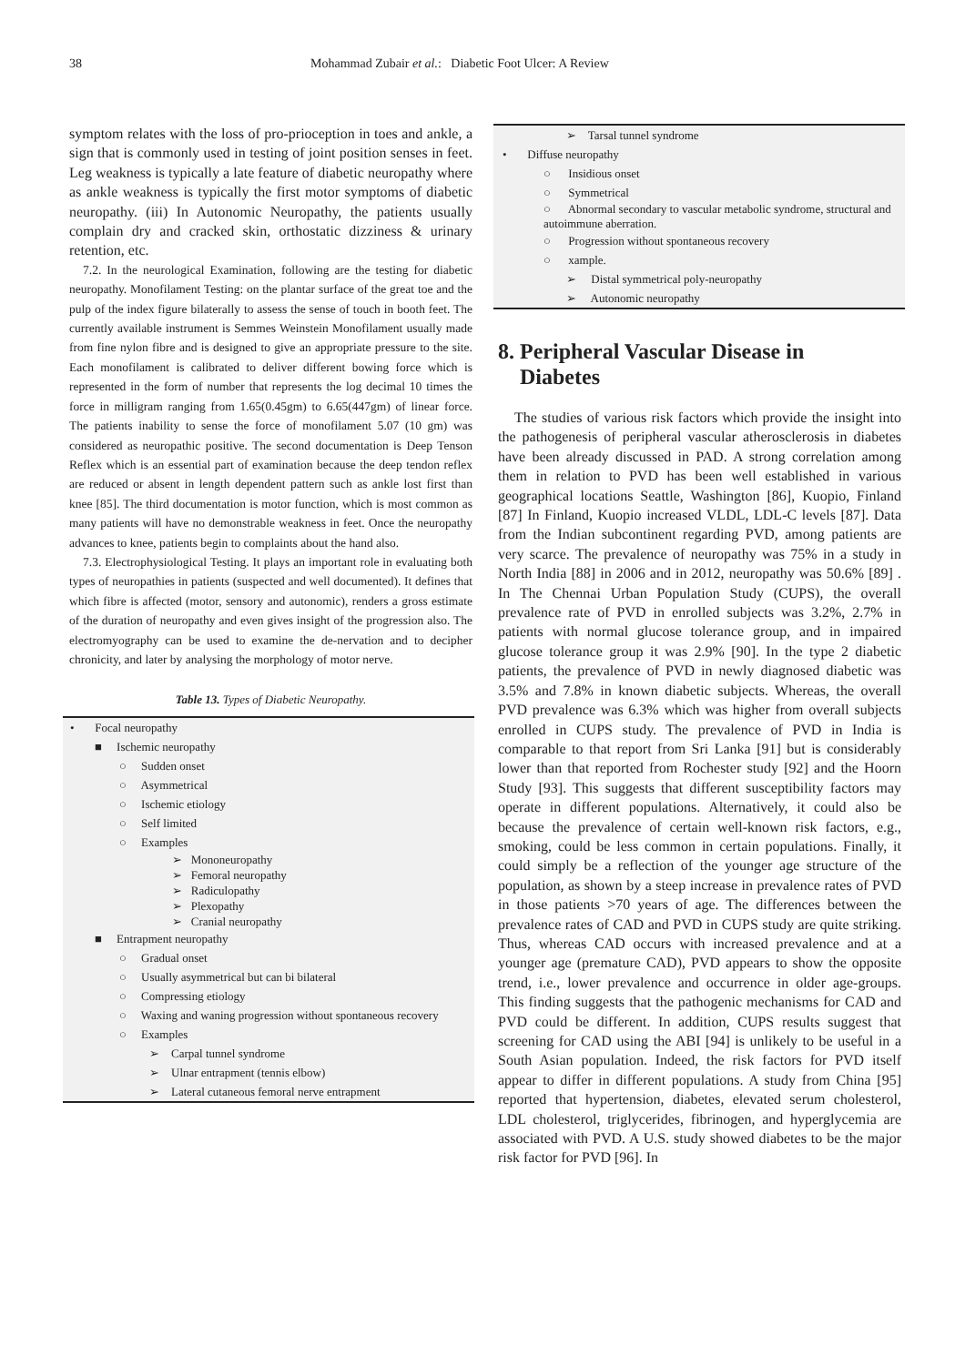38 Mohammad Zubair et al.: Diabetic Foot Ulcer: A Review
symptom relates with the loss of pro-prioception in toes and ankle, a sign that is commonly used in testing of joint position senses in feet. Leg weakness is typically a late feature of diabetic neuropathy where as ankle weakness is typically the first motor symptoms of diabetic neuropathy. (iii) In Autonomic Neuropathy, the patients usually complain dry and cracked skin, orthostatic dizziness & urinary retention, etc.
7.2. In the neurological Examination, following are the testing for diabetic neuropathy. Monofilament Testing: on the plantar surface of the great toe and the pulp of the index figure bilaterally to assess the sense of touch in booth feet. The currently available instrument is Semmes Weinstein Monofilament usually made from fine nylon fibre and is designed to give an appropriate pressure to the site. Each monofilament is calibrated to deliver different bowing force which is represented in the form of number that represents the log decimal 10 times the force in milligram ranging from 1.65(0.45gm) to 6.65(447gm) of linear force. The patients inability to sense the force of monofilament 5.07 (10 gm) was considered as neuropathic positive. The second documentation is Deep Tenson Reflex which is an essential part of examination because the deep tendon reflex are reduced or absent in length dependent pattern such as ankle lost first than knee [85]. The third documentation is motor function, which is most common as many patients will have no demonstrable weakness in feet. Once the neuropathy advances to knee, patients begin to complaints about the hand also.
7.3. Electrophysiological Testing. It plays an important role in evaluating both types of neuropathies in patients (suspected and well documented). It defines that which fibre is affected (motor, sensory and autonomic), renders a gross estimate of the duration of neuropathy and even gives insight of the progression also. The electromyography can be used to examine the de-nervation and to decipher chronicity, and later by analysing the morphology of motor nerve.
Table 13. Types of Diabetic Neuropathy.
| • Focal neuropathy |
| ■ Ischemic neuropathy |
| ○ Sudden onset |
| ○ Asymmetrical |
| ○ Ischemic etiology |
| ○ Self limited |
| ○ Examples |
| ➢ Mononeuropathy |
| ➢ Femoral neuropathy |
| ➢ Radiculopathy |
| ➢ Plexopathy |
| ➢ Cranial neuropathy |
| ■ Entrapment neuropathy |
| ○ Gradual onset |
| ○ Usually asymmetrical but can bi bilateral |
| ○ Compressing etiology |
| ○ Waxing and waning progression without spontaneous recovery |
| ○ Examples |
| ➢ Carpal tunnel syndrome |
| ➢ Ulnar entrapment (tennis elbow) |
| ➢ Lateral cutaneous femoral nerve entrapment |
| ➢ Tarsal tunnel syndrome |
| • Diffuse neuropathy |
| ○ Insidious onset |
| ○ Symmetrical |
| ○ Abnormal secondary to vascular metabolic syndrome, structural and autoimmune aberration. |
| ○ Progression without spontaneous recovery |
| ○ xample. |
| ➢ Distal symmetrical poly-neuropathy |
| ➢ Autonomic neuropathy |
8. Peripheral Vascular Disease in
Diabetes
The studies of various risk factors which provide the insight into the pathogenesis of peripheral vascular atherosclerosis in diabetes have been already discussed in PAD. A strong correlation among them in relation to PVD has been well established in various geographical locations Seattle, Washington [86], Kuopio, Finland [87] In Finland, Kuopio increased VLDL, LDL-C levels [87]. Data from the Indian subcontinent regarding PVD, among patients are very scarce. The prevalence of neuropathy was 75% in a study in North India [88] in 2006 and in 2012, neuropathy was 50.6% [89] . In The Chennai Urban Population Study (CUPS), the overall prevalence rate of PVD in enrolled subjects was 3.2%, 2.7% in patients with normal glucose tolerance group, and in impaired glucose tolerance group it was 2.9% [90]. In the type 2 diabetic patients, the prevalence of PVD in newly diagnosed diabetic was 3.5% and 7.8% in known diabetic subjects. Whereas, the overall PVD prevalence was 6.3% which was higher from overall subjects enrolled in CUPS study. The prevalence of PVD in India is comparable to that report from Sri Lanka [91] but is considerably lower than that reported from Rochester study [92] and the Hoorn Study [93]. This suggests that different susceptibility factors may operate in different populations. Alternatively, it could also be because the prevalence of certain well-known risk factors, e.g., smoking, could be less common in certain populations. Finally, it could simply be a reflection of the younger age structure of the population, as shown by a steep increase in prevalence rates of PVD in those patients >70 years of age. The differences between the prevalence rates of CAD and PVD in CUPS study are quite striking. Thus, whereas CAD occurs with increased prevalence and at a younger age (premature CAD), PVD appears to show the opposite trend, i.e., lower prevalence and occurrence in older age-groups. This finding suggests that the pathogenic mechanisms for CAD and PVD could be different. In addition, CUPS results suggest that screening for CAD using the ABI [94] is unlikely to be useful in a South Asian population. Indeed, the risk factors for PVD itself appear to differ in different populations. A study from China [95] reported that hypertension, diabetes, elevated serum cholesterol, LDL cholesterol, triglycerides, fibrinogen, and hyperglycemia are associated with PVD. A U.S. study showed diabetes to be the major risk factor for PVD [96]. In